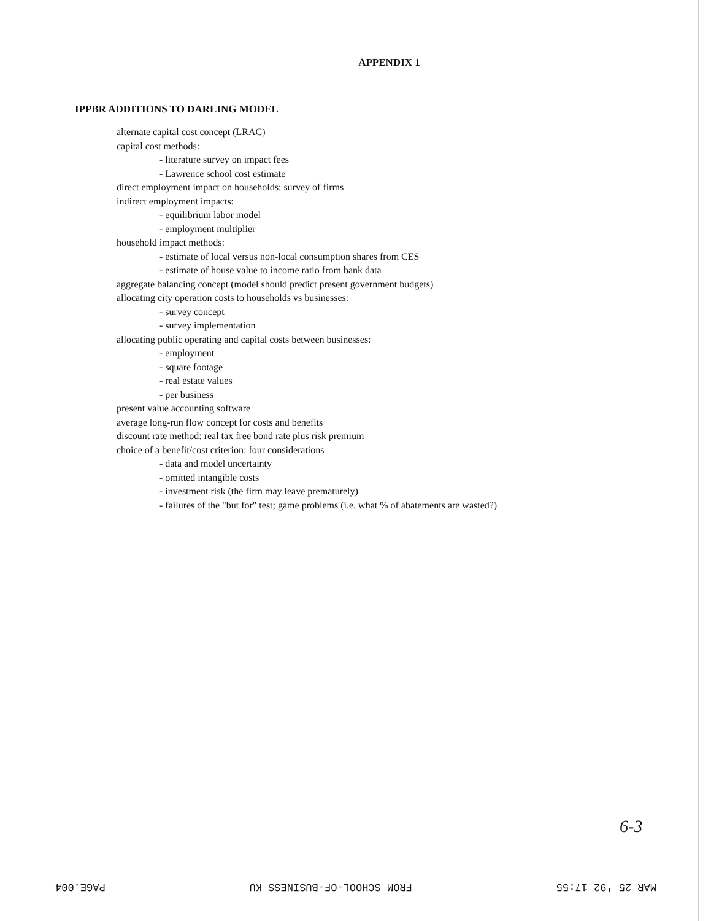APPENDIX 1
IPPBR ADDITIONS TO DARLING MODEL
alternate capital cost concept (LRAC)
capital cost methods:
- literature survey on impact fees
- Lawrence school cost estimate
direct employment impact on households: survey of firms
indirect employment impacts:
- equilibrium labor model
- employment multiplier
household impact methods:
- estimate of local versus non-local consumption shares from CES
- estimate of house value to income ratio from bank data
aggregate balancing concept (model should predict present government budgets)
allocating city operation costs to households vs businesses:
- survey concept
- survey implementation
allocating public operating and capital costs between businesses:
- employment
- square footage
- real estate values
- per business
present value accounting software
average long-run flow concept for costs and benefits
discount rate method: real tax free bond rate plus risk premium
choice of a benefit/cost criterion: four considerations
- data and model uncertainty
- omitted intangible costs
- investment risk (the firm may leave prematurely)
- failures of the "but for" test; game problems (i.e. what % of abatements are wasted?)
6-3
MAR 25 '92 17:55 FROM SCHOOL-OF-BUSINESS KU PAGE.004